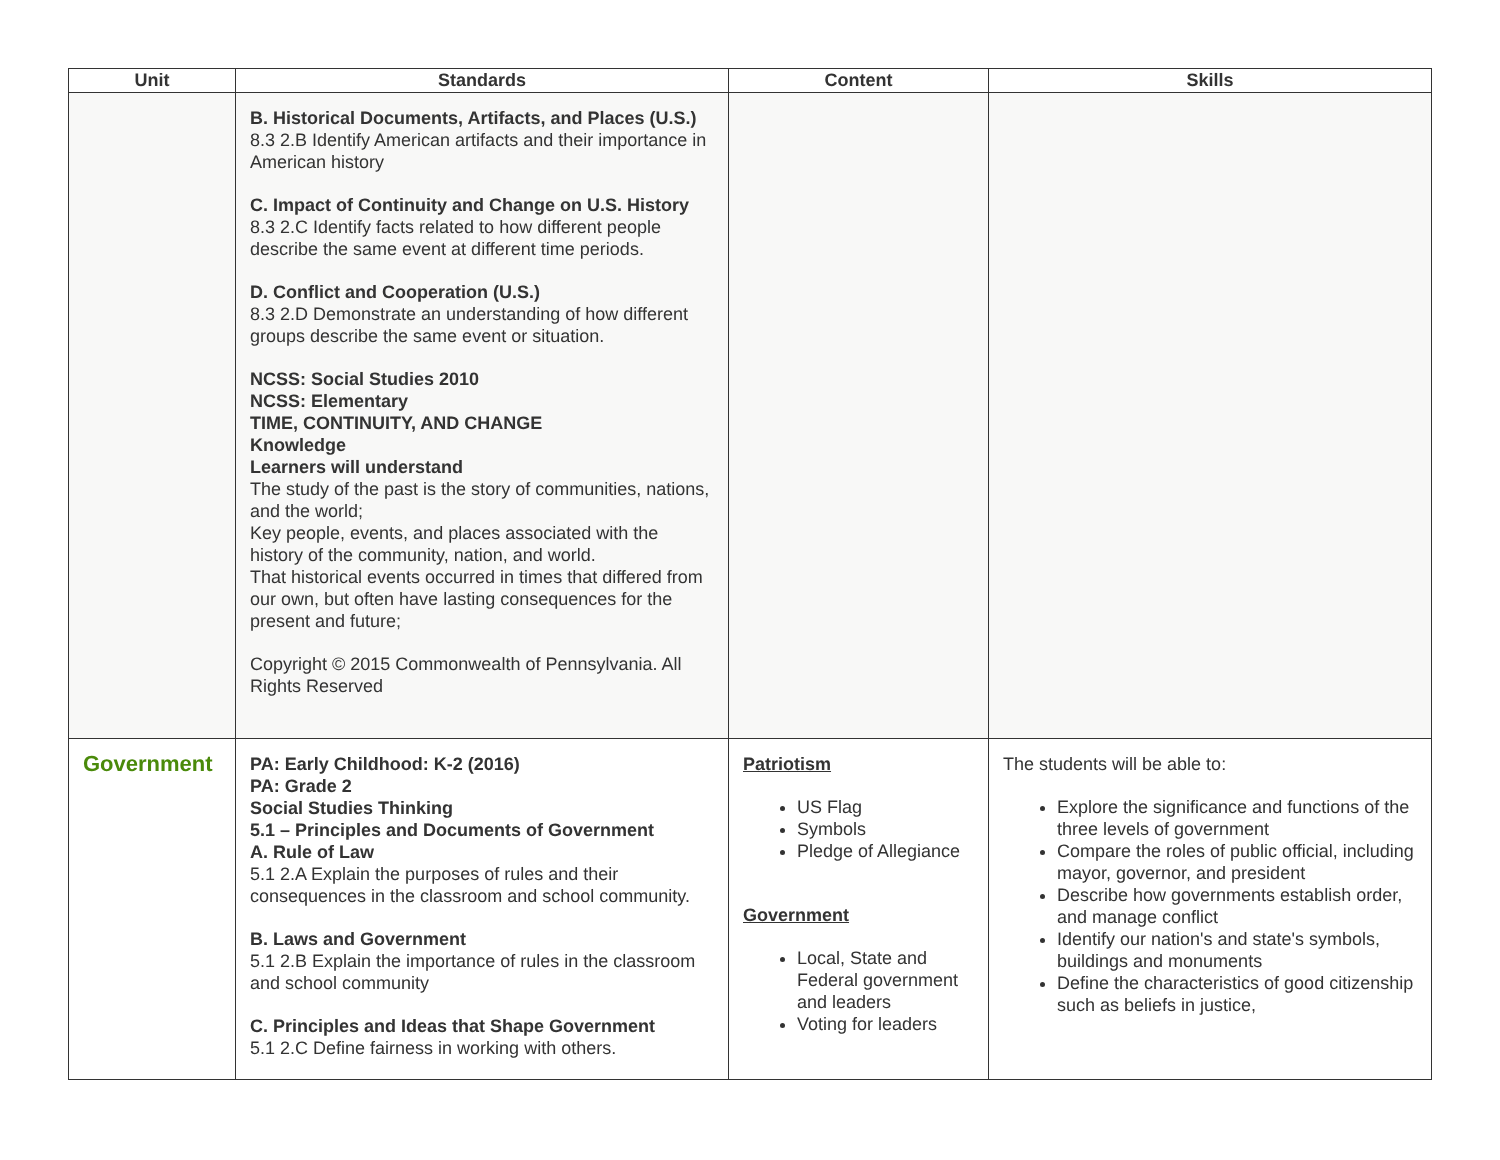| Unit | Standards | Content | Skills |
| --- | --- | --- | --- |
| | B. Historical Documents, Artifacts, and Places (U.S.) 8.3 2.B Identify American artifacts and their importance in American history C. Impact of Continuity and Change on U.S. History 8.3 2.C Identify facts related to how different people describe the same event at different time periods. D. Conflict and Cooperation (U.S.) 8.3 2.D Demonstrate an understanding of how different groups describe the same event or situation. NCSS: Social Studies 2010 NCSS: Elementary TIME, CONTINUITY, AND CHANGE Knowledge Learners will understand The study of the past is the story of communities, nations, and the world; Key people, events, and places associated with the history of the community, nation, and world. That historical events occurred in times that differed from our own, but often have lasting consequences for the present and future; Copyright © 2015 Commonwealth of Pennsylvania. All Rights Reserved | | |
| Government | PA: Early Childhood: K-2 (2016) PA: Grade 2 Social Studies Thinking 5.1 – Principles and Documents of Government A. Rule of Law 5.1 2.A Explain the purposes of rules and their consequences in the classroom and school community. B. Laws and Government 5.1 2.B Explain the importance of rules in the classroom and school community C. Principles and Ideas that Shape Government 5.1 2.C Define fairness in working with others. | Patriotism US Flag Symbols Pledge of Allegiance Government Local, State and Federal government and leaders Voting for leaders | The students will be able to: Explore the significance and functions of the three levels of government Compare the roles of public official, including mayor, governor, and president Describe how governments establish order, and manage conflict Identify our nation's and state's symbols, buildings and monuments Define the characteristics of good citizenship such as beliefs in justice, |